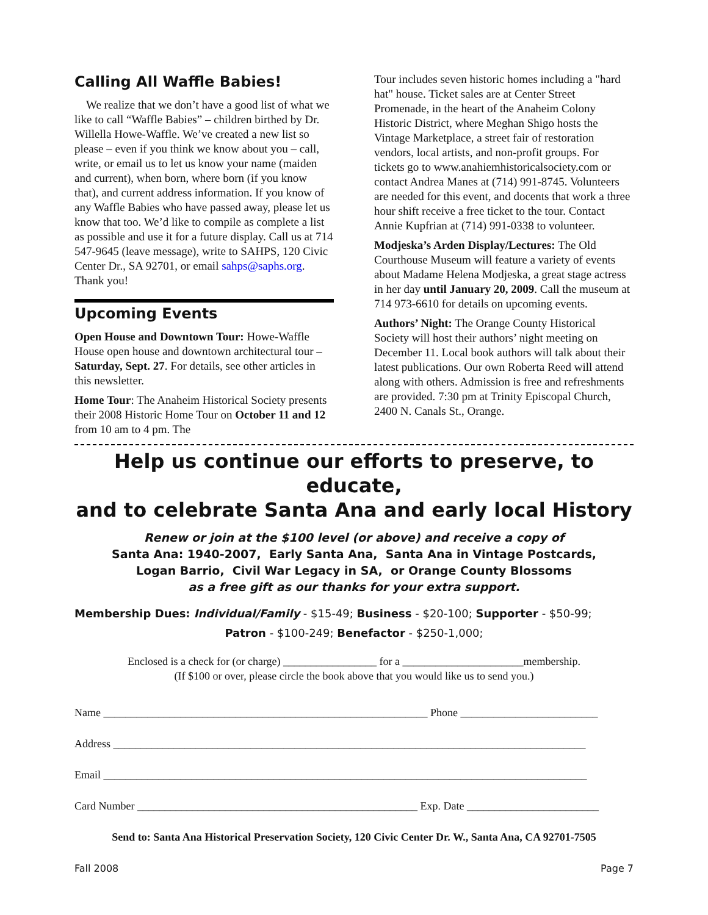Calling All Waffle Babies!
We realize that we don’t have a good list of what we like to call “Waffle Babies” – children birthed by Dr. Willella Howe-Waffle. We’ve created a new list so please – even if you think we know about you – call, write, or email us to let us know your name (maiden and current), when born, where born (if you know that), and current address information. If you know of any Waffle Babies who have passed away, please let us know that too. We’d like to compile as complete a list as possible and use it for a future display. Call us at 714 547-9645 (leave message), write to SAHPS, 120 Civic Center Dr., SA 92701, or email sahps@saphs.org. Thank you!
Upcoming Events
Open House and Downtown Tour: Howe-Waffle House open house and downtown architectural tour – Saturday, Sept. 27. For details, see other articles in this newsletter.
Home Tour: The Anaheim Historical Society presents their 2008 Historic Home Tour on October 11 and 12 from 10 am to 4 pm. The
Tour includes seven historic homes including a "hard hat" house. Ticket sales are at Center Street Promenade, in the heart of the Anaheim Colony Historic District, where Meghan Shigo hosts the Vintage Marketplace, a street fair of restoration vendors, local artists, and non-profit groups. For tickets go to www.anahiemhistoricalsociety.com or contact Andrea Manes at (714) 991-8745. Volunteers are needed for this event, and docents that work a three hour shift receive a free ticket to the tour. Contact Annie Kupfrian at (714) 991-0338 to volunteer.
Modjeska’s Arden Display/Lectures: The Old Courthouse Museum will feature a variety of events about Madame Helena Modjeska, a great stage actress in her day until January 20, 2009. Call the museum at 714 973-6610 for details on upcoming events.
Authors’ Night: The Orange County Historical Society will host their authors’ night meeting on December 11. Local book authors will talk about their latest publications. Our own Roberta Reed will attend along with others. Admission is free and refreshments are provided. 7:30 pm at Trinity Episcopal Church, 2400 N. Canals St., Orange.
Help us continue our efforts to preserve, to educate,
and to celebrate Santa Ana and early local History
Renew or join at the $100 level (or above) and receive a copy of
Santa Ana: 1940-2007, Early Santa Ana, Santa Ana in Vintage Postcards,
Logan Barrio, Civil War Legacy in SA, or Orange County Blossoms
as a free gift as our thanks for your extra support.
Membership Dues: Individual/Family - $15-49; Business - $20-100; Supporter - $50-99;
Patron - $100-249; Benefactor - $250-1,000;
Enclosed is a check for (or charge) _________________ for a ______________________membership.
(If $100 or over, please circle the book above that you would like us to send you.)
Name ___________________________________________________________ Phone _________________________
Address ______________________________________________________________________________________
Email ________________________________________________________________________________________
Card Number ___________________________________________________ Exp. Date ________________________
Send to: Santa Ana Historical Preservation Society, 120 Civic Center Dr. W., Santa Ana, CA 92701-7505
Fall 2008 Page 7